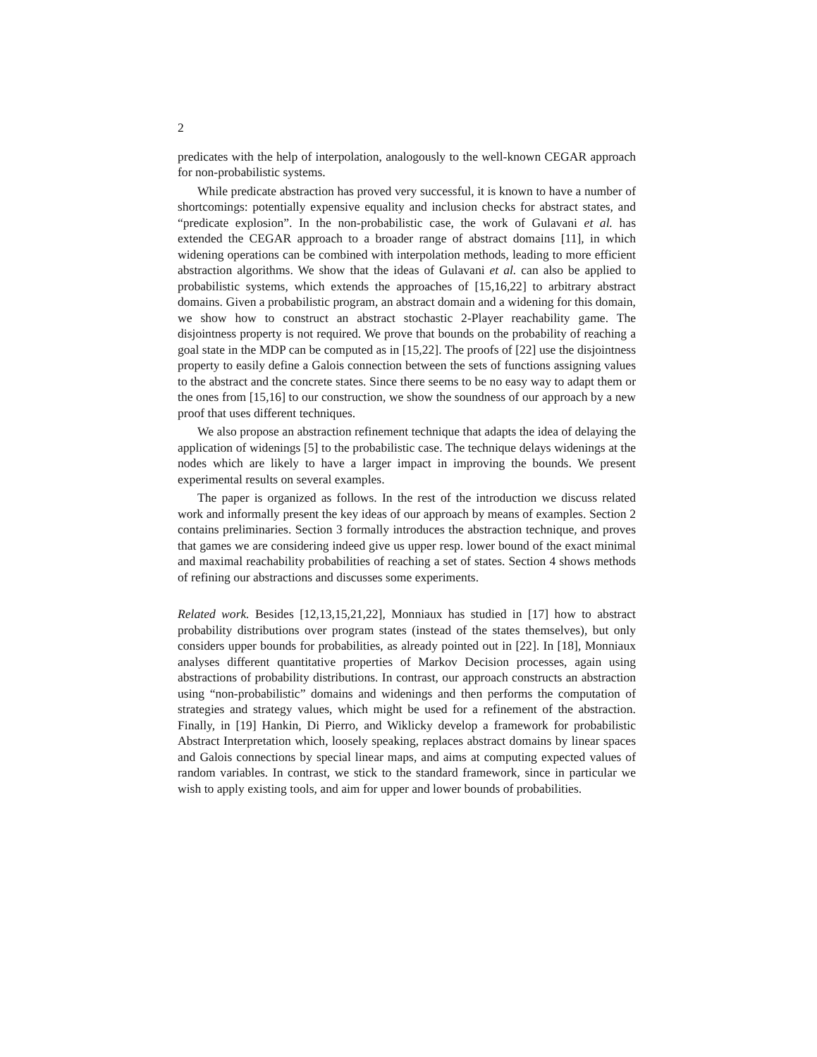2
predicates with the help of interpolation, analogously to the well-known CEGAR approach for non-probabilistic systems.
While predicate abstraction has proved very successful, it is known to have a number of shortcomings: potentially expensive equality and inclusion checks for abstract states, and “predicate explosion”. In the non-probabilistic case, the work of Gulavani et al. has extended the CEGAR approach to a broader range of abstract domains [11], in which widening operations can be combined with interpolation methods, leading to more efficient abstraction algorithms. We show that the ideas of Gulavani et al. can also be applied to probabilistic systems, which extends the approaches of [15,16,22] to arbitrary abstract domains. Given a probabilistic program, an abstract domain and a widening for this domain, we show how to construct an abstract stochastic 2-Player reachability game. The disjointness property is not required. We prove that bounds on the probability of reaching a goal state in the MDP can be computed as in [15,22]. The proofs of [22] use the disjointness property to easily define a Galois connection between the sets of functions assigning values to the abstract and the concrete states. Since there seems to be no easy way to adapt them or the ones from [15,16] to our construction, we show the soundness of our approach by a new proof that uses different techniques.
We also propose an abstraction refinement technique that adapts the idea of delaying the application of widenings [5] to the probabilistic case. The technique delays widenings at the nodes which are likely to have a larger impact in improving the bounds. We present experimental results on several examples.
The paper is organized as follows. In the rest of the introduction we discuss related work and informally present the key ideas of our approach by means of examples. Section 2 contains preliminaries. Section 3 formally introduces the abstraction technique, and proves that games we are considering indeed give us upper resp. lower bound of the exact minimal and maximal reachability probabilities of reaching a set of states. Section 4 shows methods of refining our abstractions and discusses some experiments.
Related work. Besides [12,13,15,21,22], Monniaux has studied in [17] how to abstract probability distributions over program states (instead of the states themselves), but only considers upper bounds for probabilities, as already pointed out in [22]. In [18], Monniaux analyses different quantitative properties of Markov Decision processes, again using abstractions of probability distributions. In contrast, our approach constructs an abstraction using “non-probabilistic” domains and widenings and then performs the computation of strategies and strategy values, which might be used for a refinement of the abstraction. Finally, in [19] Hankin, Di Pierro, and Wiklicky develop a framework for probabilistic Abstract Interpretation which, loosely speaking, replaces abstract domains by linear spaces and Galois connections by special linear maps, and aims at computing expected values of random variables. In contrast, we stick to the standard framework, since in particular we wish to apply existing tools, and aim for upper and lower bounds of probabilities.